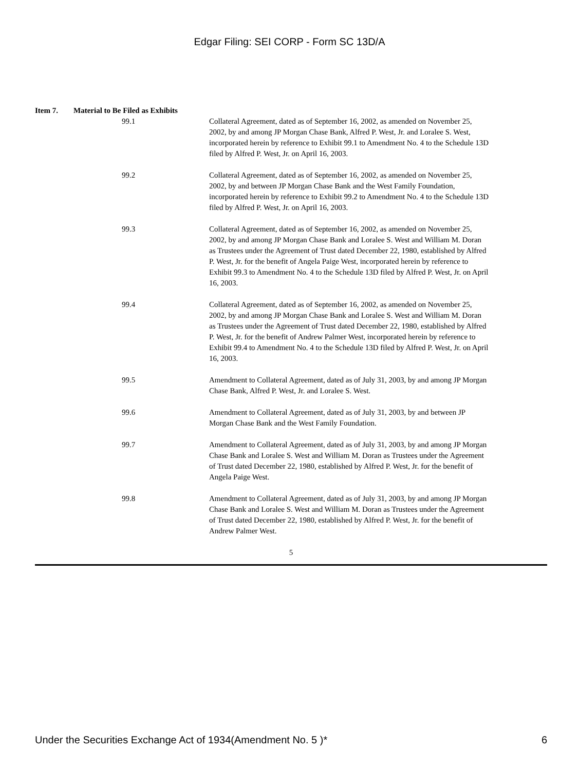Edgar Filing: SEI CORP - Form SC 13D/A
Item 7. Material to Be Filed as Exhibits
99.1 Collateral Agreement, dated as of September 16, 2002, as amended on November 25, 2002, by and among JP Morgan Chase Bank, Alfred P. West, Jr. and Loralee S. West, incorporated herein by reference to Exhibit 99.1 to Amendment No. 4 to the Schedule 13D filed by Alfred P. West, Jr. on April 16, 2003.
99.2 Collateral Agreement, dated as of September 16, 2002, as amended on November 25, 2002, by and between JP Morgan Chase Bank and the West Family Foundation, incorporated herein by reference to Exhibit 99.2 to Amendment No. 4 to the Schedule 13D filed by Alfred P. West, Jr. on April 16, 2003.
99.3 Collateral Agreement, dated as of September 16, 2002, as amended on November 25, 2002, by and among JP Morgan Chase Bank and Loralee S. West and William M. Doran as Trustees under the Agreement of Trust dated December 22, 1980, established by Alfred P. West, Jr. for the benefit of Angela Paige West, incorporated herein by reference to Exhibit 99.3 to Amendment No. 4 to the Schedule 13D filed by Alfred P. West, Jr. on April 16, 2003.
99.4 Collateral Agreement, dated as of September 16, 2002, as amended on November 25, 2002, by and among JP Morgan Chase Bank and Loralee S. West and William M. Doran as Trustees under the Agreement of Trust dated December 22, 1980, established by Alfred P. West, Jr. for the benefit of Andrew Palmer West, incorporated herein by reference to Exhibit 99.4 to Amendment No. 4 to the Schedule 13D filed by Alfred P. West, Jr. on April 16, 2003.
99.5 Amendment to Collateral Agreement, dated as of July 31, 2003, by and among JP Morgan Chase Bank, Alfred P. West, Jr. and Loralee S. West.
99.6 Amendment to Collateral Agreement, dated as of July 31, 2003, by and between JP Morgan Chase Bank and the West Family Foundation.
99.7 Amendment to Collateral Agreement, dated as of July 31, 2003, by and among JP Morgan Chase Bank and Loralee S. West and William M. Doran as Trustees under the Agreement of Trust dated December 22, 1980, established by Alfred P. West, Jr. for the benefit of Angela Paige West.
99.8 Amendment to Collateral Agreement, dated as of July 31, 2003, by and among JP Morgan Chase Bank and Loralee S. West and William M. Doran as Trustees under the Agreement of Trust dated December 22, 1980, established by Alfred P. West, Jr. for the benefit of Andrew Palmer West.
5
Under the Securities Exchange Act of 1934(Amendment No. 5 )* 6